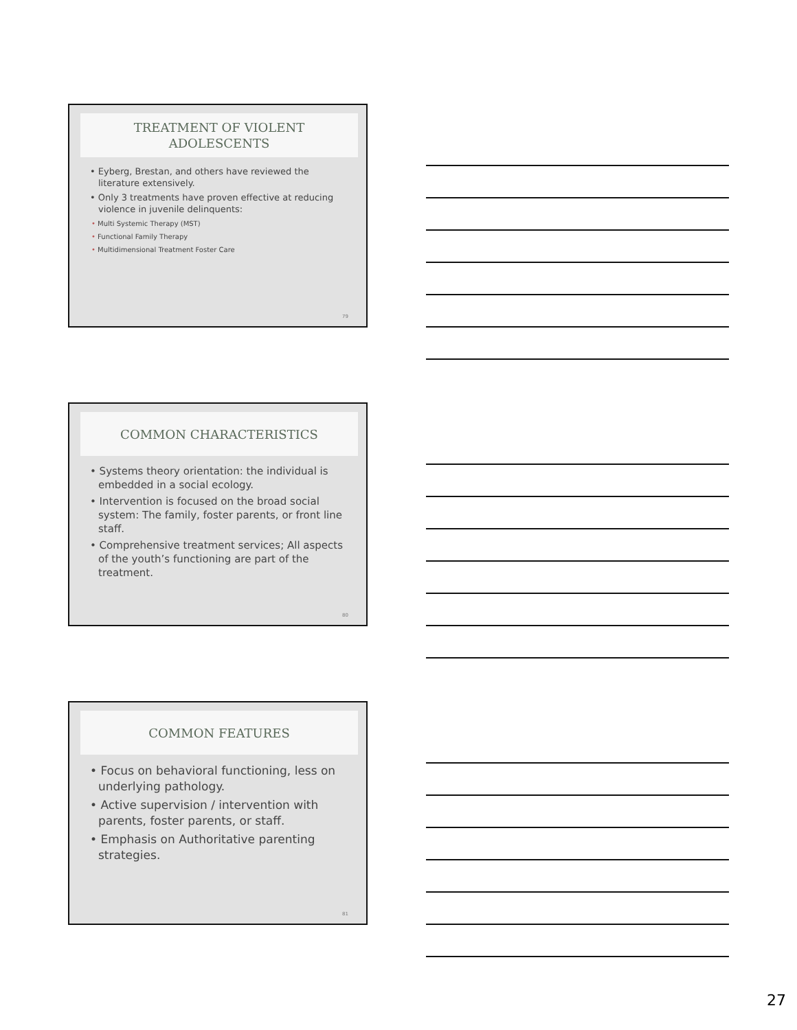TREATMENT OF VIOLENT
ADOLESCENTS
• Eyberg, Brestan, and others have reviewed the literature extensively.
• Only 3 treatments have proven effective at reducing violence in juvenile delinquents:
• Multi Systemic Therapy (MST)
• Functional Family Therapy
• Multidimensional Treatment Foster Care
79
COMMON CHARACTERISTICS
• Systems theory orientation: the individual is embedded in a social ecology.
• Intervention is focused on the broad social system: The family, foster parents, or front line staff.
• Comprehensive treatment services; All aspects of the youth’s functioning are part of the treatment.
80
COMMON FEATURES
• Focus on behavioral functioning, less on underlying pathology.
• Active supervision / intervention with parents, foster parents, or staff.
• Emphasis on Authoritative parenting strategies.
81
27